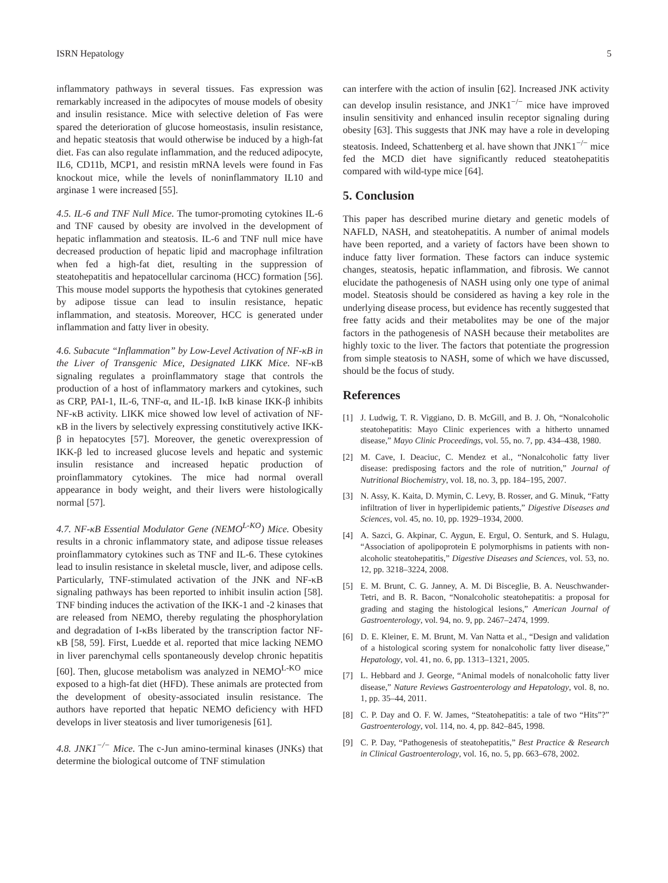ISRN Hepatology 5
inflammatory pathways in several tissues. Fas expression was remarkably increased in the adipocytes of mouse models of obesity and insulin resistance. Mice with selective deletion of Fas were spared the deterioration of glucose homeostasis, insulin resistance, and hepatic steatosis that would otherwise be induced by a high-fat diet. Fas can also regulate inflammation, and the reduced adipocyte, IL6, CD11b, MCP1, and resistin mRNA levels were found in Fas knockout mice, while the levels of noninflammatory IL10 and arginase 1 were increased [55].
4.5. IL-6 and TNF Null Mice. The tumor-promoting cytokines IL-6 and TNF caused by obesity are involved in the development of hepatic inflammation and steatosis. IL-6 and TNF null mice have decreased production of hepatic lipid and macrophage infiltration when fed a high-fat diet, resulting in the suppression of steatohepatitis and hepatocellular carcinoma (HCC) formation [56]. This mouse model supports the hypothesis that cytokines generated by adipose tissue can lead to insulin resistance, hepatic inflammation, and steatosis. Moreover, HCC is generated under inflammation and fatty liver in obesity.
4.6. Subacute “Inflammation” by Low-Level Activation of NF-κB in the Liver of Transgenic Mice, Designated LIKK Mice. NF-κB signaling regulates a proinflammatory stage that controls the production of a host of inflammatory markers and cytokines, such as CRP, PAI-1, IL-6, TNF-α, and IL-1β. IκB kinase IKK-β inhibits NF-κB activity. LIKK mice showed low level of activation of NF-κB in the livers by selectively expressing constitutively active IKK-β in hepatocytes [57]. Moreover, the genetic overexpression of IKK-β led to increased glucose levels and hepatic and systemic insulin resistance and increased hepatic production of proinflammatory cytokines. The mice had normal overall appearance in body weight, and their livers were histologically normal [57].
4.7. NF-κB Essential Modulator Gene (NEMO<sup>L-KO</sup>) Mice. Obesity results in a chronic inflammatory state, and adipose tissue releases proinflammatory cytokines such as TNF and IL-6. These cytokines lead to insulin resistance in skeletal muscle, liver, and adipose cells. Particularly, TNF-stimulated activation of the JNK and NF-κB signaling pathways has been reported to inhibit insulin action [58]. TNF binding induces the activation of the IKK-1 and -2 kinases that are released from NEMO, thereby regulating the phosphorylation and degradation of I-κBs liberated by the transcription factor NF-κB [58, 59]. First, Luedde et al. reported that mice lacking NEMO in liver parenchymal cells spontaneously develop chronic hepatitis [60]. Then, glucose metabolism was analyzed in NEMO<sup>L-KO</sup> mice exposed to a high-fat diet (HFD). These animals are protected from the development of obesity-associated insulin resistance. The authors have reported that hepatic NEMO deficiency with HFD develops in liver steatosis and liver tumorigenesis [61].
4.8. JNK1<sup>−/−</sup> Mice. The c-Jun amino-terminal kinases (JNKs) that determine the biological outcome of TNF stimulation
can interfere with the action of insulin [62]. Increased JNK activity can develop insulin resistance, and JNK1<sup>−/−</sup> mice have improved insulin sensitivity and enhanced insulin receptor signaling during obesity [63]. This suggests that JNK may have a role in developing steatosis. Indeed, Schattenberg et al. have shown that JNK1<sup>−/−</sup> mice fed the MCD diet have significantly reduced steatohepatitis compared with wild-type mice [64].
5. Conclusion
This paper has described murine dietary and genetic models of NAFLD, NASH, and steatohepatitis. A number of animal models have been reported, and a variety of factors have been shown to induce fatty liver formation. These factors can induce systemic changes, steatosis, hepatic inflammation, and fibrosis. We cannot elucidate the pathogenesis of NASH using only one type of animal model. Steatosis should be considered as having a key role in the underlying disease process, but evidence has recently suggested that free fatty acids and their metabolites may be one of the major factors in the pathogenesis of NASH because their metabolites are highly toxic to the liver. The factors that potentiate the progression from simple steatosis to NASH, some of which we have discussed, should be the focus of study.
References
[1] J. Ludwig, T. R. Viggiano, D. B. McGill, and B. J. Oh, “Nonalcoholic steatohepatitis: Mayo Clinic experiences with a hitherto unnamed disease,” Mayo Clinic Proceedings, vol. 55, no. 7, pp. 434–438, 1980.
[2] M. Cave, I. Deaciuc, C. Mendez et al., “Nonalcoholic fatty liver disease: predisposing factors and the role of nutrition,” Journal of Nutritional Biochemistry, vol. 18, no. 3, pp. 184–195, 2007.
[3] N. Assy, K. Kaita, D. Mymin, C. Levy, B. Rosser, and G. Minuk, “Fatty infiltration of liver in hyperlipidemic patients,” Digestive Diseases and Sciences, vol. 45, no. 10, pp. 1929–1934, 2000.
[4] A. Sazci, G. Akpinar, C. Aygun, E. Ergul, O. Senturk, and S. Hulagu, “Association of apolipoprotein E polymorphisms in patients with non-alcoholic steatohepatitis,” Digestive Diseases and Sciences, vol. 53, no. 12, pp. 3218–3224, 2008.
[5] E. M. Brunt, C. G. Janney, A. M. Di Bisceglie, B. A. Neuschwander-Tetri, and B. R. Bacon, “Nonalcoholic steatohepatitis: a proposal for grading and staging the histological lesions,” American Journal of Gastroenterology, vol. 94, no. 9, pp. 2467–2474, 1999.
[6] D. E. Kleiner, E. M. Brunt, M. Van Natta et al., “Design and validation of a histological scoring system for nonalcoholic fatty liver disease,” Hepatology, vol. 41, no. 6, pp. 1313–1321, 2005.
[7] L. Hebbard and J. George, “Animal models of nonalcoholic fatty liver disease,” Nature Reviews Gastroenterology and Hepatology, vol. 8, no. 1, pp. 35–44, 2011.
[8] C. P. Day and O. F. W. James, “Steatohepatitis: a tale of two “Hits”?” Gastroenterology, vol. 114, no. 4, pp. 842–845, 1998.
[9] C. P. Day, “Pathogenesis of steatohepatitis,” Best Practice & Research in Clinical Gastroenterology, vol. 16, no. 5, pp. 663–678, 2002.